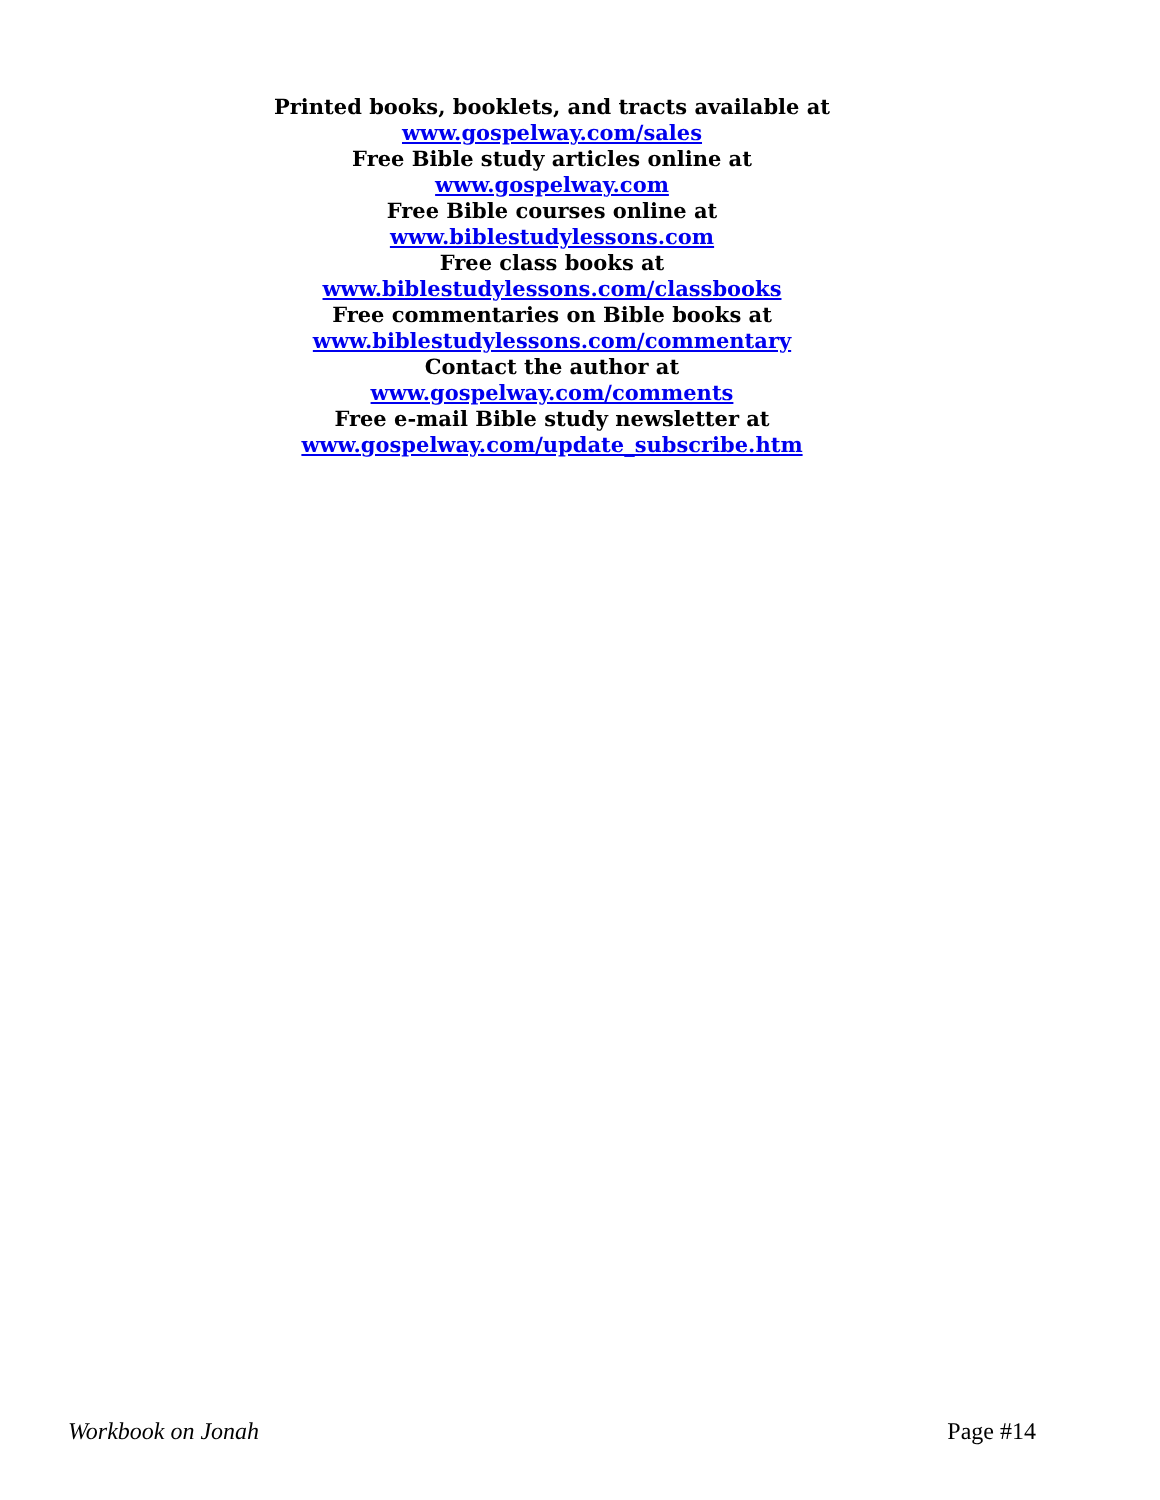Printed books, booklets, and tracts available at
www.gospelway.com/sales
Free Bible study articles online at
www.gospelway.com
Free Bible courses online at
www.biblestudylessons.com
Free class books at
www.biblestudylessons.com/classbooks
Free commentaries on Bible books at
www.biblestudylessons.com/commentary
Contact the author at
www.gospelway.com/comments
Free e-mail Bible study newsletter at
www.gospelway.com/update_subscribe.htm
Workbook on Jonah Page #14